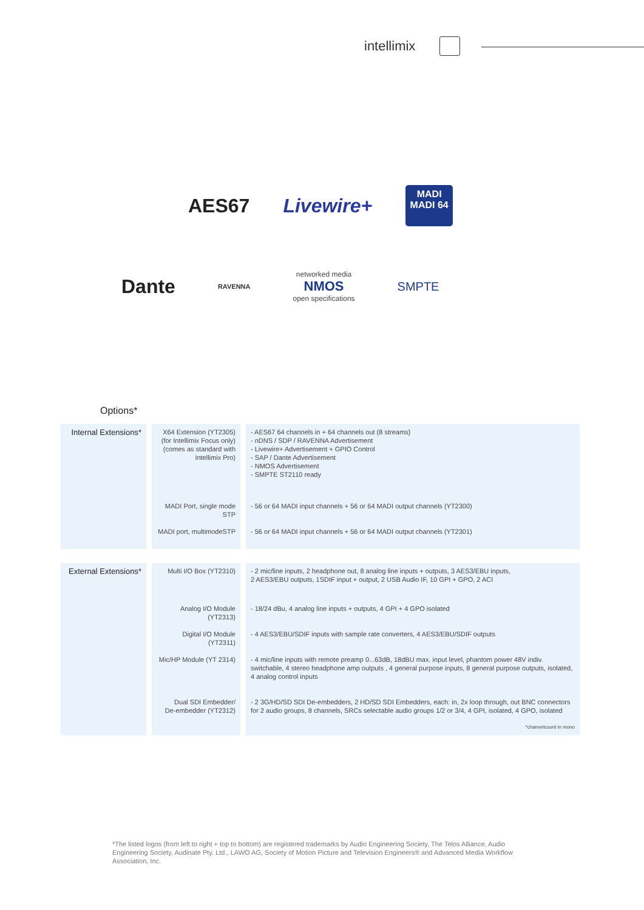intellimix
AES67 Livewire+
MADI
MADI 64
Dante RAVENNA networked media
NMOS
open specifications SMPTE
Options*
| Internal Extensions* | X64 Extension (YT2305) (for Intellimix Focus only) (comes as standard with Intellimix Pro) | - AES67 64 channels in + 64 channels out (8 streams) - nDNS / SDP / RAVENNA Advertisement - Livewire+ Advertisement + GPIO Control - SAP / Dante Advertisement - NMOS Advertisement - SMPTE ST2110 ready |
| | MADI Port, single mode STP | - 56 or 64 MADI input channels + 56 or 64 MADI output channels (YT2300) |
| | MADI port, multimodeSTP | - 56 or 64 MADI input channels + 56 or 64 MADI output channels (YT2301) |
| External Extensions* | Multi I/O Box (YT2310) | - 2 mic/line inputs, 2 headphone out, 8 analog line inputs + outputs, 3 AES3/EBU inputs, 2 AES3/EBU outputs, 1SDIF input + output, 2 USB Audio IF, 10 GPI + GPO, 2 ACI |
| | Analog I/O Module (YT2313) | - 18/24 dBu, 4 analog line inputs + outputs, 4 GPI + 4 GPO isolated |
| | Digital I/O Module (YT2311) | - 4 AES3/EBU/SDIF inputs with sample rate converters, 4 AES3/EBU/SDIF outputs |
| | Mic/HP Module (YT 2314) | - 4 mic/line inputs with remote preamp 0...63dB, 18dBU max. input level, phantom power 48V indiv. switchable, 4 stereo headphone amp outputs , 4 general purpose inputs, 8 general purpose outputs, isolated, 4 analog control inputs |
| | Dual SDI Embedder/ De-embedder (YT2312) | - 2 3G/HD/SD SDI De-embedders, 2 HD/SD SDI Embedders, each: in, 2x loop through, out BNC connectors for 2 audio groups, 8 channels, SRCs selectable audio groups 1/2 or 3/4, 4 GPI, isolated, 4 GPO, isolated *channelcount in mono |
*The listed logos (from left to right + top to bottom) are registered trademarks by Audio Engineering Society, The Telos Alliance, Audio Engineering Society, Audinate Pty. Ltd., LAWO AG, Society of Motion Picture and Television Engineers® and Advanced Media Workflow Association, Inc.